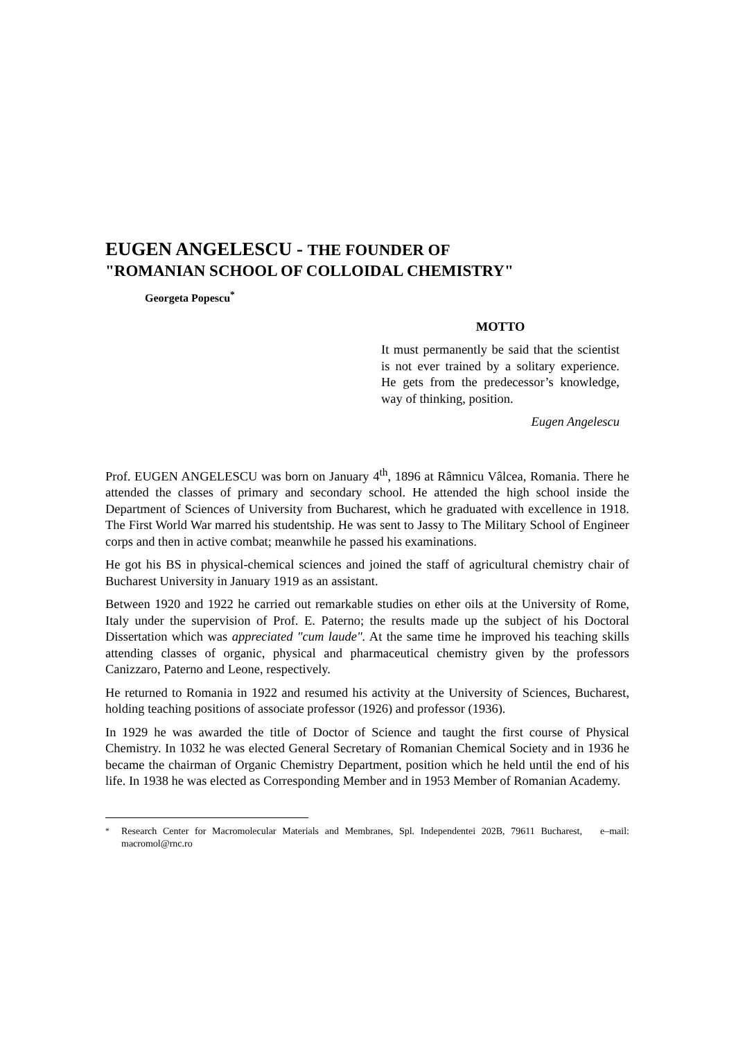EUGEN ANGELESCU - THE FOUNDER OF
"ROMANIAN SCHOOL OF COLLOIDAL CHEMISTRY"
Georgeta Popescu<sup>*</sup>
MOTTO
It must permanently be said that the scientist is not ever trained by a solitary experience. He gets from the predecessor’s knowledge, way of thinking, position.
Eugen Angelescu
Prof. EUGEN ANGELESCU was born on January 4<sup>th</sup>, 1896 at Râmnicu Vâlcea, Romania. There he attended the classes of primary and secondary school. He attended the high school inside the Department of Sciences of University from Bucharest, which he graduated with excellence in 1918. The First World War marred his studentship. He was sent to Jassy to The Military School of Engineer corps and then in active combat; meanwhile he passed his examinations.
He got his BS in physical-chemical sciences and joined the staff of agricultural chemistry chair of Bucharest University in January 1919 as an assistant.
Between 1920 and 1922 he carried out remarkable studies on ether oils at the University of Rome, Italy under the supervision of Prof. E. Paterno; the results made up the subject of his Doctoral Dissertation which was appreciated "cum laude". At the same time he improved his teaching skills attending classes of organic, physical and pharmaceutical chemistry given by the professors Canizzaro, Paterno and Leone, respectively.
He returned to Romania in 1922 and resumed his activity at the University of Sciences, Bucharest, holding teaching positions of associate professor (1926) and professor (1936).
In 1929 he was awarded the title of Doctor of Science and taught the first course of Physical Chemistry. In 1032 he was elected General Secretary of Romanian Chemical Society and in 1936 he became the chairman of Organic Chemistry Department, position which he held until the end of his life. In 1938 he was elected as Corresponding Member and in 1953 Member of Romanian Academy.
<sup>*</sup> Research Center for Macromolecular Materials and Membranes, Spl. Independentei 202B, 79611 Bucharest, e–mail: macromol@rnc.ro